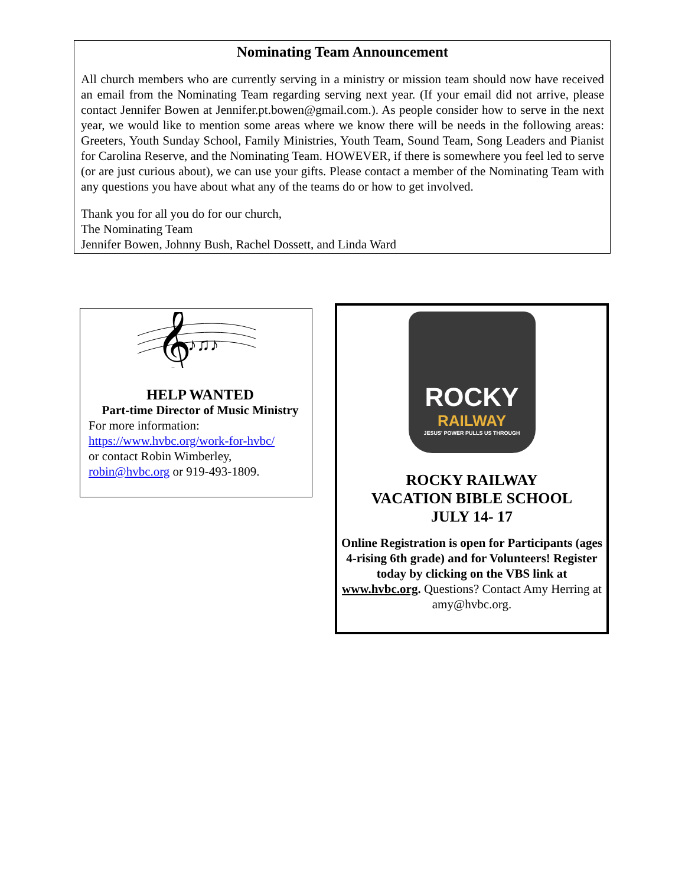Nominating Team Announcement
All church members who are currently serving in a ministry or mission team should now have received an email from the Nominating Team regarding serving next year. (If your email did not arrive, please contact Jennifer Bowen at Jennifer.pt.bowen@gmail.com.). As people consider how to serve in the next year, we would like to mention some areas where we know there will be needs in the following areas: Greeters, Youth Sunday School, Family Ministries, Youth Team, Sound Team, Song Leaders and Pianist for Carolina Reserve, and the Nominating Team. HOWEVER, if there is somewhere you feel led to serve (or are just curious about), we can use your gifts. Please contact a member of the Nominating Team with any questions you have about what any of the teams do or how to get involved.
Thank you for all you do for our church,
The Nominating Team
Jennifer Bowen, Johnny Bush, Rachel Dossett, and Linda Ward
𝄞
♪♫♪
HELP WANTED
Part-time Director of Music Ministry
For more information:
https://www.hvbc.org/work-for-hvbc/
or contact Robin Wimberley,
robin@hvbc.org or 919-493-1809.
ROCKY
RAILWAY
JESUS' POWER PULLS US THROUGH
ROCKY RAILWAY
VACATION BIBLE SCHOOL
JULY 14- 17
Online Registration is open for Participants (ages 4-rising 6th grade) and for Volunteers! Register today by clicking on the VBS link at www.hvbc.org. Questions? Contact Amy Herring at amy@hvbc.org.